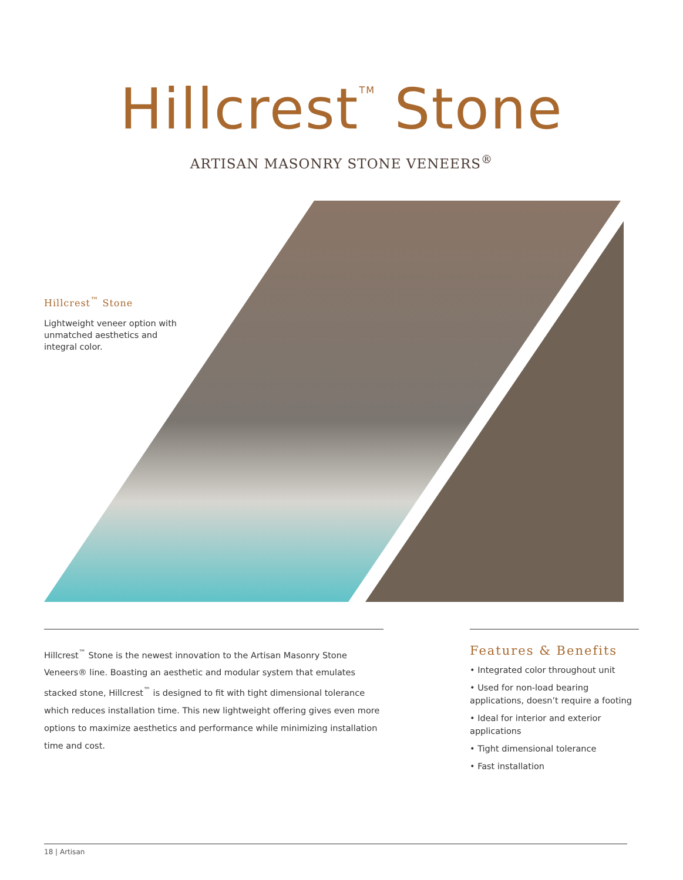Hillcrest<sup>TM</sup> Stone
ARTISAN MASONRY STONE VENEERS<sup>®</sup>
Hillcrest<sup>™</sup> Stone
Lightweight veneer option with unmatched aesthetics and integral color.
Hillcrest<sup>™</sup> Stone is the newest innovation to the Artisan Masonry Stone Veneers® line. Boasting an aesthetic and modular system that emulates stacked stone, Hillcrest<sup>™</sup> is designed to fit with tight dimensional tolerance which reduces installation time. This new lightweight offering gives even more options to maximize aesthetics and performance while minimizing installation time and cost.
Features & Benefits
• Integrated color throughout unit
• Used for non-load bearing applications, doesn’t require a footing
• Ideal for interior and exterior applications
• Tight dimensional tolerance
• Fast installation
18 | Artisan